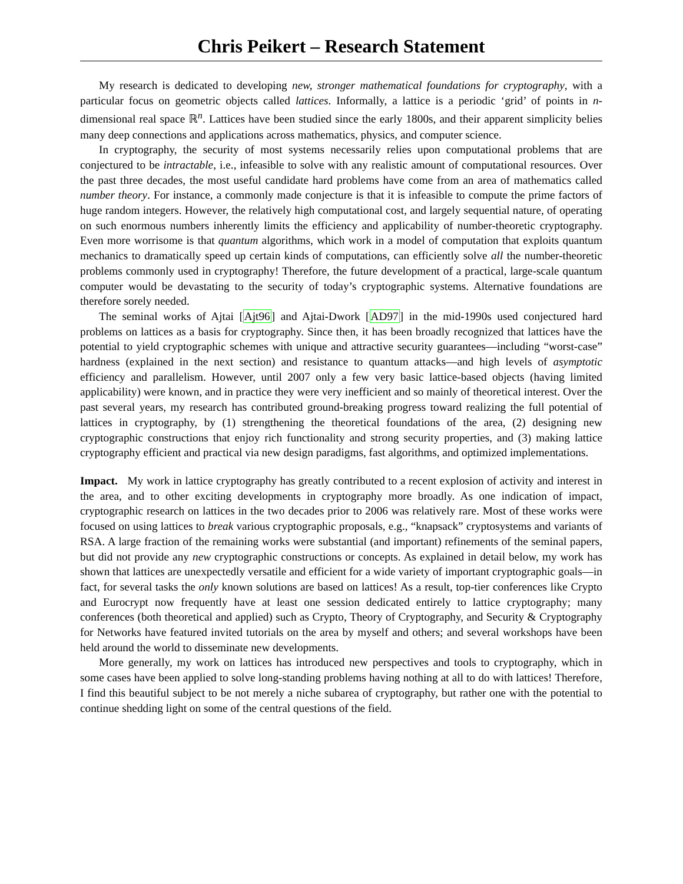Chris Peikert – Research Statement
My research is dedicated to developing new, stronger mathematical foundations for cryptography, with a particular focus on geometric objects called lattices. Informally, a lattice is a periodic ‘grid’ of points in n-dimensional real space ℝ<sup>n</sup>. Lattices have been studied since the early 1800s, and their apparent simplicity belies many deep connections and applications across mathematics, physics, and computer science.
In cryptography, the security of most systems necessarily relies upon computational problems that are conjectured to be intractable, i.e., infeasible to solve with any realistic amount of computational resources. Over the past three decades, the most useful candidate hard problems have come from an area of mathematics called number theory. For instance, a commonly made conjecture is that it is infeasible to compute the prime factors of huge random integers. However, the relatively high computational cost, and largely sequential nature, of operating on such enormous numbers inherently limits the efficiency and applicability of number-theoretic cryptography. Even more worrisome is that quantum algorithms, which work in a model of computation that exploits quantum mechanics to dramatically speed up certain kinds of computations, can efficiently solve all the number-theoretic problems commonly used in cryptography! Therefore, the future development of a practical, large-scale quantum computer would be devastating to the security of today’s cryptographic systems. Alternative foundations are therefore sorely needed.
The seminal works of Ajtai [Ajt96] and Ajtai-Dwork [AD97] in the mid-1990s used conjectured hard problems on lattices as a basis for cryptography. Since then, it has been broadly recognized that lattices have the potential to yield cryptographic schemes with unique and attractive security guarantees—including “worst-case” hardness (explained in the next section) and resistance to quantum attacks—and high levels of asymptotic efficiency and parallelism. However, until 2007 only a few very basic lattice-based objects (having limited applicability) were known, and in practice they were very inefficient and so mainly of theoretical interest. Over the past several years, my research has contributed ground-breaking progress toward realizing the full potential of lattices in cryptography, by (1) strengthening the theoretical foundations of the area, (2) designing new cryptographic constructions that enjoy rich functionality and strong security properties, and (3) making lattice cryptography efficient and practical via new design paradigms, fast algorithms, and optimized implementations.
Impact. My work in lattice cryptography has greatly contributed to a recent explosion of activity and interest in the area, and to other exciting developments in cryptography more broadly. As one indication of impact, cryptographic research on lattices in the two decades prior to 2006 was relatively rare. Most of these works were focused on using lattices to break various cryptographic proposals, e.g., “knapsack” cryptosystems and variants of RSA. A large fraction of the remaining works were substantial (and important) refinements of the seminal papers, but did not provide any new cryptographic constructions or concepts. As explained in detail below, my work has shown that lattices are unexpectedly versatile and efficient for a wide variety of important cryptographic goals—in fact, for several tasks the only known solutions are based on lattices! As a result, top-tier conferences like Crypto and Eurocrypt now frequently have at least one session dedicated entirely to lattice cryptography; many conferences (both theoretical and applied) such as Crypto, Theory of Cryptography, and Security & Cryptography for Networks have featured invited tutorials on the area by myself and others; and several workshops have been held around the world to disseminate new developments.
More generally, my work on lattices has introduced new perspectives and tools to cryptography, which in some cases have been applied to solve long-standing problems having nothing at all to do with lattices! Therefore, I find this beautiful subject to be not merely a niche subarea of cryptography, but rather one with the potential to continue shedding light on some of the central questions of the field.